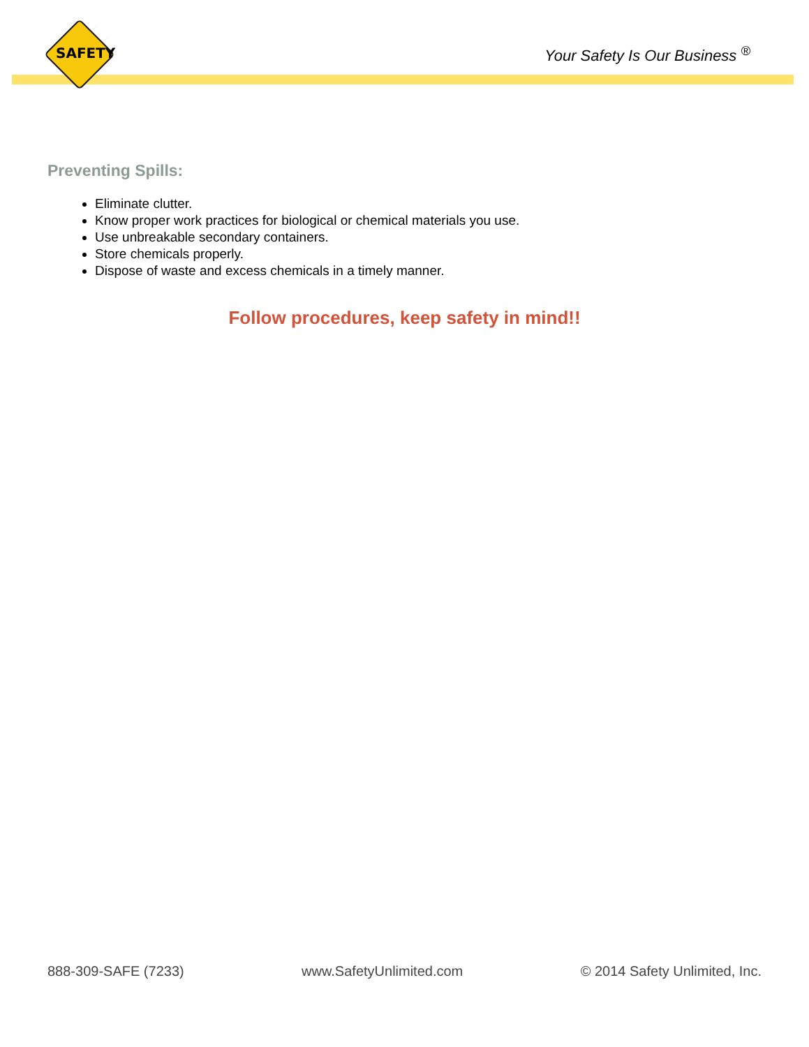SAFETY Your Safety Is Our Business <sup>®</sup>
Preventing Spills:
Eliminate clutter.
Know proper work practices for biological or chemical materials you use.
Use unbreakable secondary containers.
Store chemicals properly.
Dispose of waste and excess chemicals in a timely manner.
Follow procedures, keep safety in mind!!
888-309-SAFE (7233) www.SafetyUnlimited.com © 2014 Safety Unlimited, Inc.